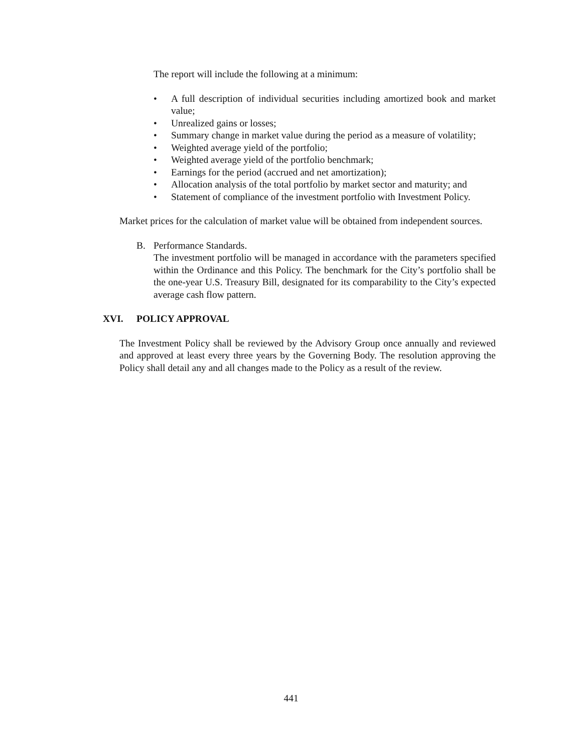The report will include the following at a minimum:
• A full description of individual securities including amortized book and market value;
• Unrealized gains or losses;
• Summary change in market value during the period as a measure of volatility;
• Weighted average yield of the portfolio;
• Weighted average yield of the portfolio benchmark;
• Earnings for the period (accrued and net amortization);
• Allocation analysis of the total portfolio by market sector and maturity; and
• Statement of compliance of the investment portfolio with Investment Policy.
Market prices for the calculation of market value will be obtained from independent sources.
B. Performance Standards.
The investment portfolio will be managed in accordance with the parameters specified within the Ordinance and this Policy. The benchmark for the City’s portfolio shall be the one-year U.S. Treasury Bill, designated for its comparability to the City’s expected average cash flow pattern.
XVI. POLICY APPROVAL
The Investment Policy shall be reviewed by the Advisory Group once annually and reviewed and approved at least every three years by the Governing Body. The resolution approving the Policy shall detail any and all changes made to the Policy as a result of the review.
441